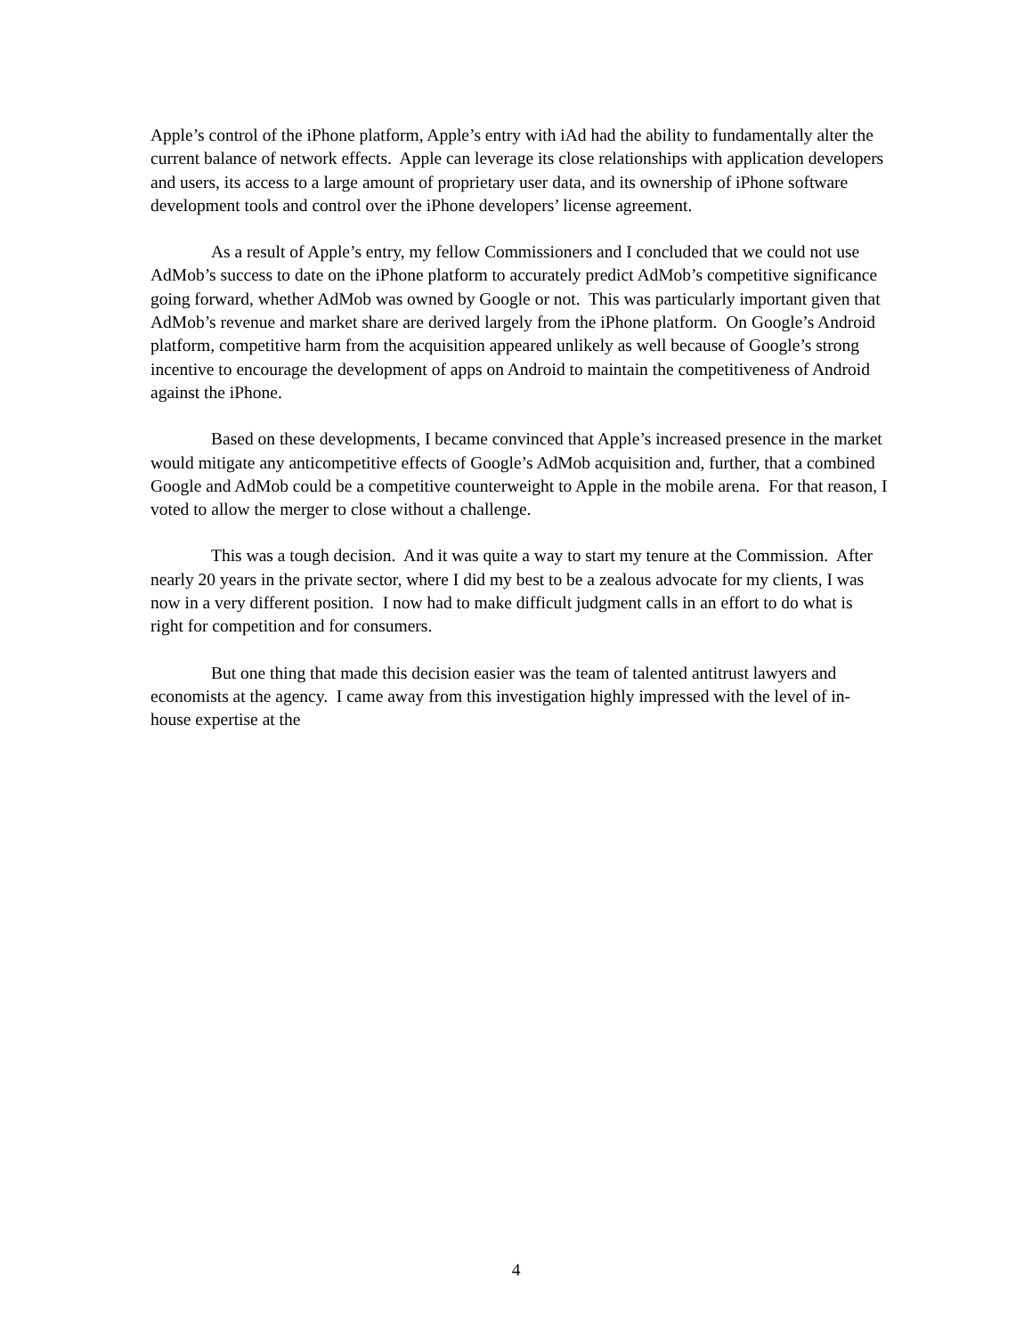Apple’s control of the iPhone platform, Apple’s entry with iAd had the ability to fundamentally alter the current balance of network effects. Apple can leverage its close relationships with application developers and users, its access to a large amount of proprietary user data, and its ownership of iPhone software development tools and control over the iPhone developers’ license agreement.
As a result of Apple’s entry, my fellow Commissioners and I concluded that we could not use AdMob’s success to date on the iPhone platform to accurately predict AdMob’s competitive significance going forward, whether AdMob was owned by Google or not. This was particularly important given that AdMob’s revenue and market share are derived largely from the iPhone platform. On Google’s Android platform, competitive harm from the acquisition appeared unlikely as well because of Google’s strong incentive to encourage the development of apps on Android to maintain the competitiveness of Android against the iPhone.
Based on these developments, I became convinced that Apple’s increased presence in the market would mitigate any anticompetitive effects of Google’s AdMob acquisition and, further, that a combined Google and AdMob could be a competitive counterweight to Apple in the mobile arena. For that reason, I voted to allow the merger to close without a challenge.
This was a tough decision. And it was quite a way to start my tenure at the Commission. After nearly 20 years in the private sector, where I did my best to be a zealous advocate for my clients, I was now in a very different position. I now had to make difficult judgment calls in an effort to do what is right for competition and for consumers.
But one thing that made this decision easier was the team of talented antitrust lawyers and economists at the agency. I came away from this investigation highly impressed with the level of in-house expertise at the
4